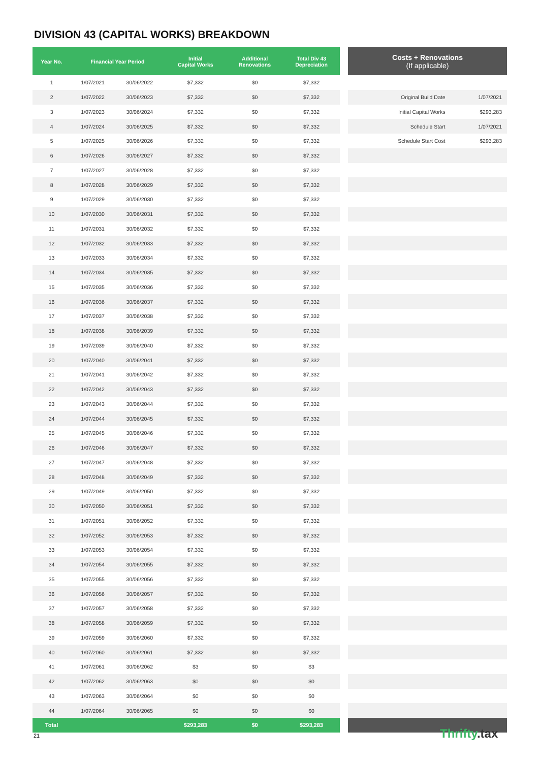DIVISION 43 (CAPITAL WORKS) BREAKDOWN
| Year No. | Financial Year Period | | Initial Capital Works | Additional Renovations | Total Div 43 Depreciation |
| --- | --- | --- | --- | --- | --- |
| 1 | 1/07/2021 | 30/06/2022 | $7,332 | $0 | $7,332 |
| 2 | 1/07/2022 | 30/06/2023 | $7,332 | $0 | $7,332 |
| 3 | 1/07/2023 | 30/06/2024 | $7,332 | $0 | $7,332 |
| 4 | 1/07/2024 | 30/06/2025 | $7,332 | $0 | $7,332 |
| 5 | 1/07/2025 | 30/06/2026 | $7,332 | $0 | $7,332 |
| 6 | 1/07/2026 | 30/06/2027 | $7,332 | $0 | $7,332 |
| 7 | 1/07/2027 | 30/06/2028 | $7,332 | $0 | $7,332 |
| 8 | 1/07/2028 | 30/06/2029 | $7,332 | $0 | $7,332 |
| 9 | 1/07/2029 | 30/06/2030 | $7,332 | $0 | $7,332 |
| 10 | 1/07/2030 | 30/06/2031 | $7,332 | $0 | $7,332 |
| 11 | 1/07/2031 | 30/06/2032 | $7,332 | $0 | $7,332 |
| 12 | 1/07/2032 | 30/06/2033 | $7,332 | $0 | $7,332 |
| 13 | 1/07/2033 | 30/06/2034 | $7,332 | $0 | $7,332 |
| 14 | 1/07/2034 | 30/06/2035 | $7,332 | $0 | $7,332 |
| 15 | 1/07/2035 | 30/06/2036 | $7,332 | $0 | $7,332 |
| 16 | 1/07/2036 | 30/06/2037 | $7,332 | $0 | $7,332 |
| 17 | 1/07/2037 | 30/06/2038 | $7,332 | $0 | $7,332 |
| 18 | 1/07/2038 | 30/06/2039 | $7,332 | $0 | $7,332 |
| 19 | 1/07/2039 | 30/06/2040 | $7,332 | $0 | $7,332 |
| 20 | 1/07/2040 | 30/06/2041 | $7,332 | $0 | $7,332 |
| 21 | 1/07/2041 | 30/06/2042 | $7,332 | $0 | $7,332 |
| 22 | 1/07/2042 | 30/06/2043 | $7,332 | $0 | $7,332 |
| 23 | 1/07/2043 | 30/06/2044 | $7,332 | $0 | $7,332 |
| 24 | 1/07/2044 | 30/06/2045 | $7,332 | $0 | $7,332 |
| 25 | 1/07/2045 | 30/06/2046 | $7,332 | $0 | $7,332 |
| 26 | 1/07/2046 | 30/06/2047 | $7,332 | $0 | $7,332 |
| 27 | 1/07/2047 | 30/06/2048 | $7,332 | $0 | $7,332 |
| 28 | 1/07/2048 | 30/06/2049 | $7,332 | $0 | $7,332 |
| 29 | 1/07/2049 | 30/06/2050 | $7,332 | $0 | $7,332 |
| 30 | 1/07/2050 | 30/06/2051 | $7,332 | $0 | $7,332 |
| 31 | 1/07/2051 | 30/06/2052 | $7,332 | $0 | $7,332 |
| 32 | 1/07/2052 | 30/06/2053 | $7,332 | $0 | $7,332 |
| 33 | 1/07/2053 | 30/06/2054 | $7,332 | $0 | $7,332 |
| 34 | 1/07/2054 | 30/06/2055 | $7,332 | $0 | $7,332 |
| 35 | 1/07/2055 | 30/06/2056 | $7,332 | $0 | $7,332 |
| 36 | 1/07/2056 | 30/06/2057 | $7,332 | $0 | $7,332 |
| 37 | 1/07/2057 | 30/06/2058 | $7,332 | $0 | $7,332 |
| 38 | 1/07/2058 | 30/06/2059 | $7,332 | $0 | $7,332 |
| 39 | 1/07/2059 | 30/06/2060 | $7,332 | $0 | $7,332 |
| 40 | 1/07/2060 | 30/06/2061 | $7,332 | $0 | $7,332 |
| 41 | 1/07/2061 | 30/06/2062 | $3 | $0 | $3 |
| 42 | 1/07/2062 | 30/06/2063 | $0 | $0 | $0 |
| 43 | 1/07/2063 | 30/06/2064 | $0 | $0 | $0 |
| 44 | 1/07/2064 | 30/06/2065 | $0 | $0 | $0 |
| Total | | | $293,283 | $0 | $293,283 |
| Costs + Renovations (If applicable) | |
| --- | --- |
| Original Build Date | 1/07/2021 |
| Initial Capital Works | $293,283 |
| Schedule Start | 1/07/2021 |
| Schedule Start Cost | $293,283 |
21 Thrifty.tax